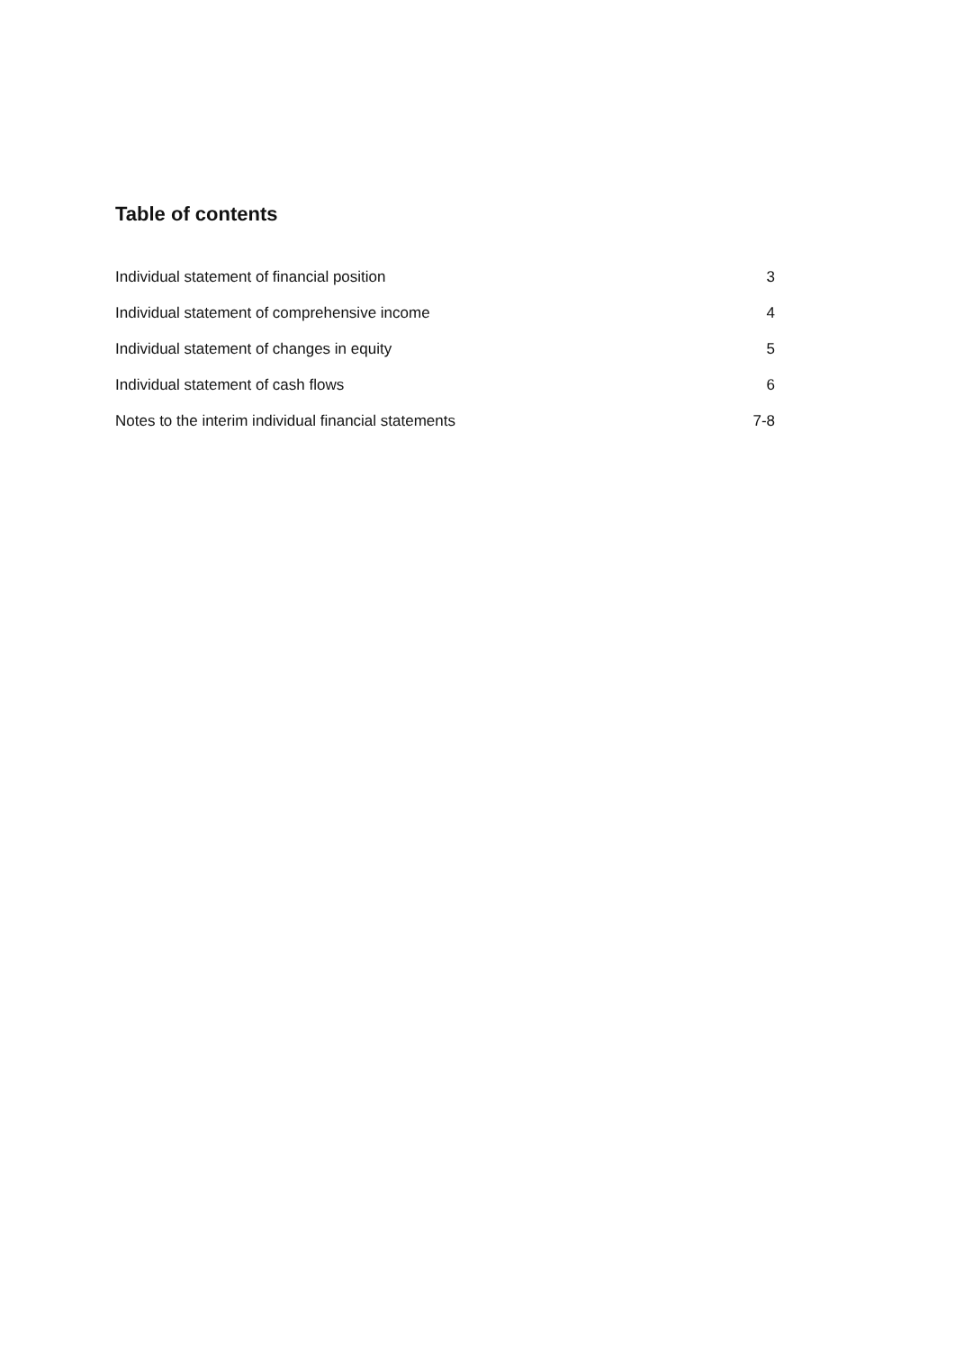Table of contents
Individual statement of financial position 3
Individual statement of comprehensive income 4
Individual statement of changes in equity 5
Individual statement of cash flows 6
Notes to the interim individual financial statements 7-8